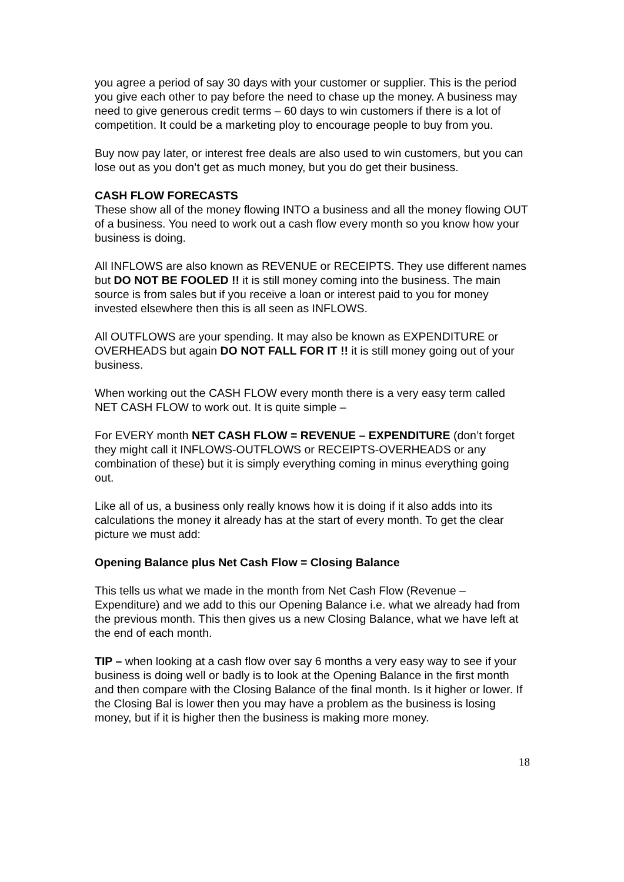you agree a period of say 30 days with your customer or supplier. This is the period you give each other to pay before the need to chase up the money. A business may need to give generous credit terms – 60 days to win customers if there is a lot of competition. It could be a marketing ploy to encourage people to buy from you.
Buy now pay later, or interest free deals are also used to win customers, but you can lose out as you don’t get as much money, but you do get their business.
CASH FLOW FORECASTS
These show all of the money flowing INTO a business and all the money flowing OUT of a business. You need to work out a cash flow every month so you know how your business is doing.
All INFLOWS are also known as REVENUE or RECEIPTS. They use different names but DO NOT BE FOOLED !! it is still money coming into the business. The main source is from sales but if you receive a loan or interest paid to you for money invested elsewhere then this is all seen as INFLOWS.
All OUTFLOWS are your spending. It may also be known as EXPENDITURE or OVERHEADS but again DO NOT FALL FOR IT !! it is still money going out of your business.
When working out the CASH FLOW every month there is a very easy term called NET CASH FLOW to work out. It is quite simple –
For EVERY month NET CASH FLOW = REVENUE – EXPENDITURE (don’t forget they might call it INFLOWS-OUTFLOWS or RECEIPTS-OVERHEADS or any combination of these) but it is simply everything coming in minus everything going out.
Like all of us, a business only really knows how it is doing if it also adds into its calculations the money it already has at the start of every month. To get the clear picture we must add:
Opening Balance plus Net Cash Flow = Closing Balance
This tells us what we made in the month from Net Cash Flow (Revenue – Expenditure) and we add to this our Opening Balance i.e. what we already had from the previous month. This then gives us a new Closing Balance, what we have left at the end of each month.
TIP – when looking at a cash flow over say 6 months a very easy way to see if your business is doing well or badly is to look at the Opening Balance in the first month and then compare with the Closing Balance of the final month. Is it higher or lower. If the Closing Bal is lower then you may have a problem as the business is losing money, but if it is higher then the business is making more money.
18